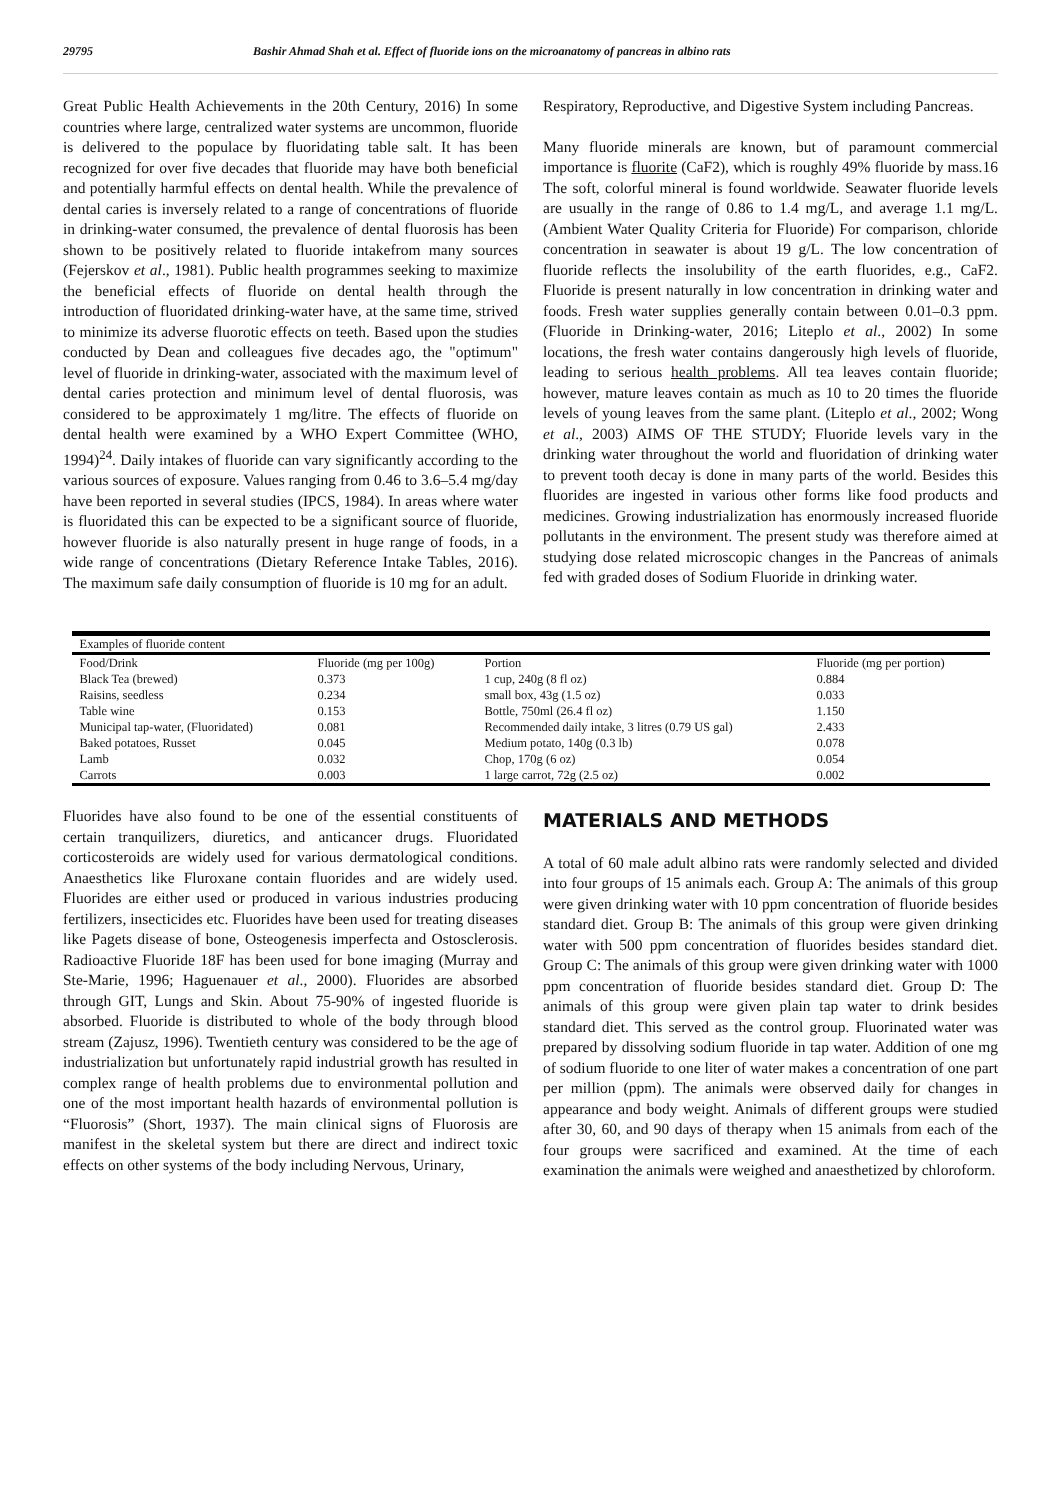29795 Bashir Ahmad Shah et al. Effect of fluoride ions on the microanatomy of pancreas in albino rats
Great Public Health Achievements in the 20th Century, 2016) In some countries where large, centralized water systems are uncommon, fluoride is delivered to the populace by fluoridating table salt. It has been recognized for over five decades that fluoride may have both beneficial and potentially harmful effects on dental health. While the prevalence of dental caries is inversely related to a range of concentrations of fluoride in drinking-water consumed, the prevalence of dental fluorosis has been shown to be positively related to fluoride intakefrom many sources (Fejerskov et al., 1981). Public health programmes seeking to maximize the beneficial effects of fluoride on dental health through the introduction of fluoridated drinking-water have, at the same time, strived to minimize its adverse fluorotic effects on teeth. Based upon the studies conducted by Dean and colleagues five decades ago, the "optimum" level of fluoride in drinking-water, associated with the maximum level of dental caries protection and minimum level of dental fluorosis, was considered to be approximately 1 mg/litre. The effects of fluoride on dental health were examined by a WHO Expert Committee (WHO, 1994)<sup>24</sup>. Daily intakes of fluoride can vary significantly according to the various sources of exposure. Values ranging from 0.46 to 3.6–5.4 mg/day have been reported in several studies (IPCS, 1984). In areas where water is fluoridated this can be expected to be a significant source of fluoride, however fluoride is also naturally present in huge range of foods, in a wide range of concentrations (Dietary Reference Intake Tables, 2016). The maximum safe daily consumption of fluoride is 10 mg for an adult.
Respiratory, Reproductive, and Digestive System including Pancreas.
Many fluoride minerals are known, but of paramount commercial importance is fluorite (CaF2), which is roughly 49% fluoride by mass.16 The soft, colorful mineral is found worldwide. Seawater fluoride levels are usually in the range of 0.86 to 1.4 mg/L, and average 1.1 mg/L. (Ambient Water Quality Criteria for Fluoride) For comparison, chloride concentration in seawater is about 19 g/L. The low concentration of fluoride reflects the insolubility of the earth fluorides, e.g., CaF2. Fluoride is present naturally in low concentration in drinking water and foods. Fresh water supplies generally contain between 0.01–0.3 ppm. (Fluoride in Drinking-water, 2016; Liteplo et al., 2002) In some locations, the fresh water contains dangerously high levels of fluoride, leading to serious health problems. All tea leaves contain fluoride; however, mature leaves contain as much as 10 to 20 times the fluoride levels of young leaves from the same plant. (Liteplo et al., 2002; Wong et al., 2003) AIMS OF THE STUDY; Fluoride levels vary in the drinking water throughout the world and fluoridation of drinking water to prevent tooth decay is done in many parts of the world. Besides this fluorides are ingested in various other forms like food products and medicines. Growing industrialization has enormously increased fluoride pollutants in the environment. The present study was therefore aimed at studying dose related microscopic changes in the Pancreas of animals fed with graded doses of Sodium Fluoride in drinking water.
| Examples of fluoride content | | | |
| Food/Drink | Fluoride (mg per 100g) | Portion | Fluoride (mg per portion) |
| Black Tea (brewed) | 0.373 | 1 cup, 240g (8 fl oz) | 0.884 |
| Raisins, seedless | 0.234 | small box, 43g (1.5 oz) | 0.033 |
| Table wine | 0.153 | Bottle, 750ml (26.4 fl oz) | 1.150 |
| Municipal tap-water, (Fluoridated) | 0.081 | Recommended daily intake, 3 litres (0.79 US gal) | 2.433 |
| Baked potatoes, Russet | 0.045 | Medium potato, 140g (0.3 lb) | 0.078 |
| Lamb | 0.032 | Chop, 170g (6 oz) | 0.054 |
| Carrots | 0.003 | 1 large carrot, 72g (2.5 oz) | 0.002 |
Fluorides have also found to be one of the essential constituents of certain tranquilizers, diuretics, and anticancer drugs. Fluoridated corticosteroids are widely used for various dermatological conditions. Anaesthetics like Fluroxane contain fluorides and are widely used. Fluorides are either used or produced in various industries producing fertilizers, insecticides etc. Fluorides have been used for treating diseases like Pagets disease of bone, Osteogenesis imperfecta and Ostosclerosis. Radioactive Fluoride 18F has been used for bone imaging (Murray and Ste-Marie, 1996; Haguenauer et al., 2000). Fluorides are absorbed through GIT, Lungs and Skin. About 75-90% of ingested fluoride is absorbed. Fluoride is distributed to whole of the body through blood stream (Zajusz, 1996). Twentieth century was considered to be the age of industrialization but unfortunately rapid industrial growth has resulted in complex range of health problems due to environmental pollution and one of the most important health hazards of environmental pollution is “Fluorosis” (Short, 1937). The main clinical signs of Fluorosis are manifest in the skeletal system but there are direct and indirect toxic effects on other systems of the body including Nervous, Urinary,
MATERIALS AND METHODS
A total of 60 male adult albino rats were randomly selected and divided into four groups of 15 animals each. Group A: The animals of this group were given drinking water with 10 ppm concentration of fluoride besides standard diet. Group B: The animals of this group were given drinking water with 500 ppm concentration of fluorides besides standard diet. Group C: The animals of this group were given drinking water with 1000 ppm concentration of fluoride besides standard diet. Group D: The animals of this group were given plain tap water to drink besides standard diet. This served as the control group. Fluorinated water was prepared by dissolving sodium fluoride in tap water. Addition of one mg of sodium fluoride to one liter of water makes a concentration of one part per million (ppm). The animals were observed daily for changes in appearance and body weight. Animals of different groups were studied after 30, 60, and 90 days of therapy when 15 animals from each of the four groups were sacrificed and examined. At the time of each examination the animals were weighed and anaesthetized by chloroform.